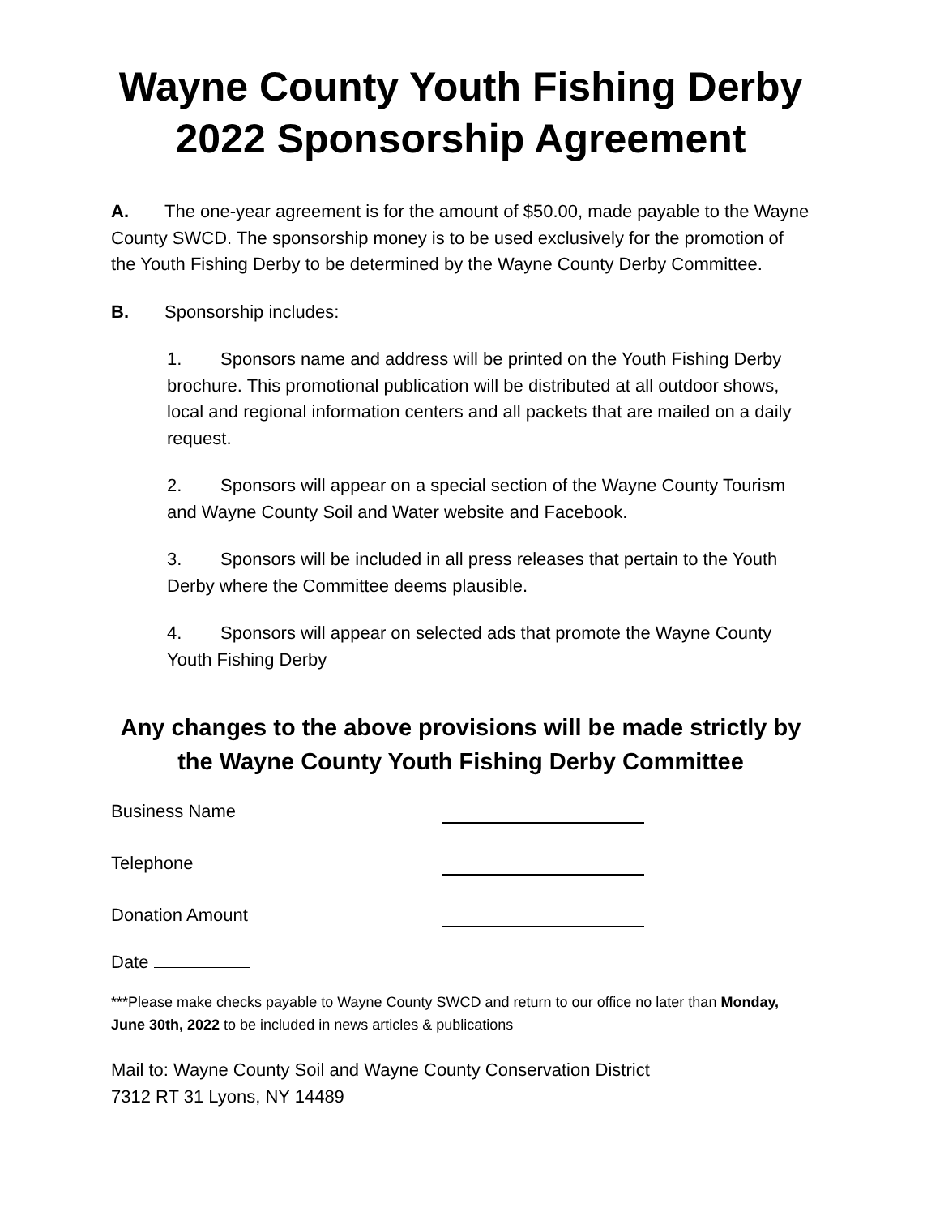Wayne County Youth Fishing Derby
2022 Sponsorship Agreement
A. The one-year agreement is for the amount of $50.00, made payable to the Wayne County SWCD. The sponsorship money is to be used exclusively for the promotion of the Youth Fishing Derby to be determined by the Wayne County Derby Committee.
B. Sponsorship includes:
1. Sponsors name and address will be printed on the Youth Fishing Derby brochure. This promotional publication will be distributed at all outdoor shows, local and regional information centers and all packets that are mailed on a daily request.
2. Sponsors will appear on a special section of the Wayne County Tourism and Wayne County Soil and Water website and Facebook.
3. Sponsors will be included in all press releases that pertain to the Youth Derby where the Committee deems plausible.
4. Sponsors will appear on selected ads that promote the Wayne County Youth Fishing Derby
Any changes to the above provisions will be made strictly by the Wayne County Youth Fishing Derby Committee
Business Name
Telephone
Donation Amount
Date
***Please make checks payable to Wayne County SWCD and return to our office no later than Monday, June 30th, 2022 to be included in news articles & publications
Mail to: Wayne County Soil and Wayne County Conservation District
7312 RT 31 Lyons, NY 14489